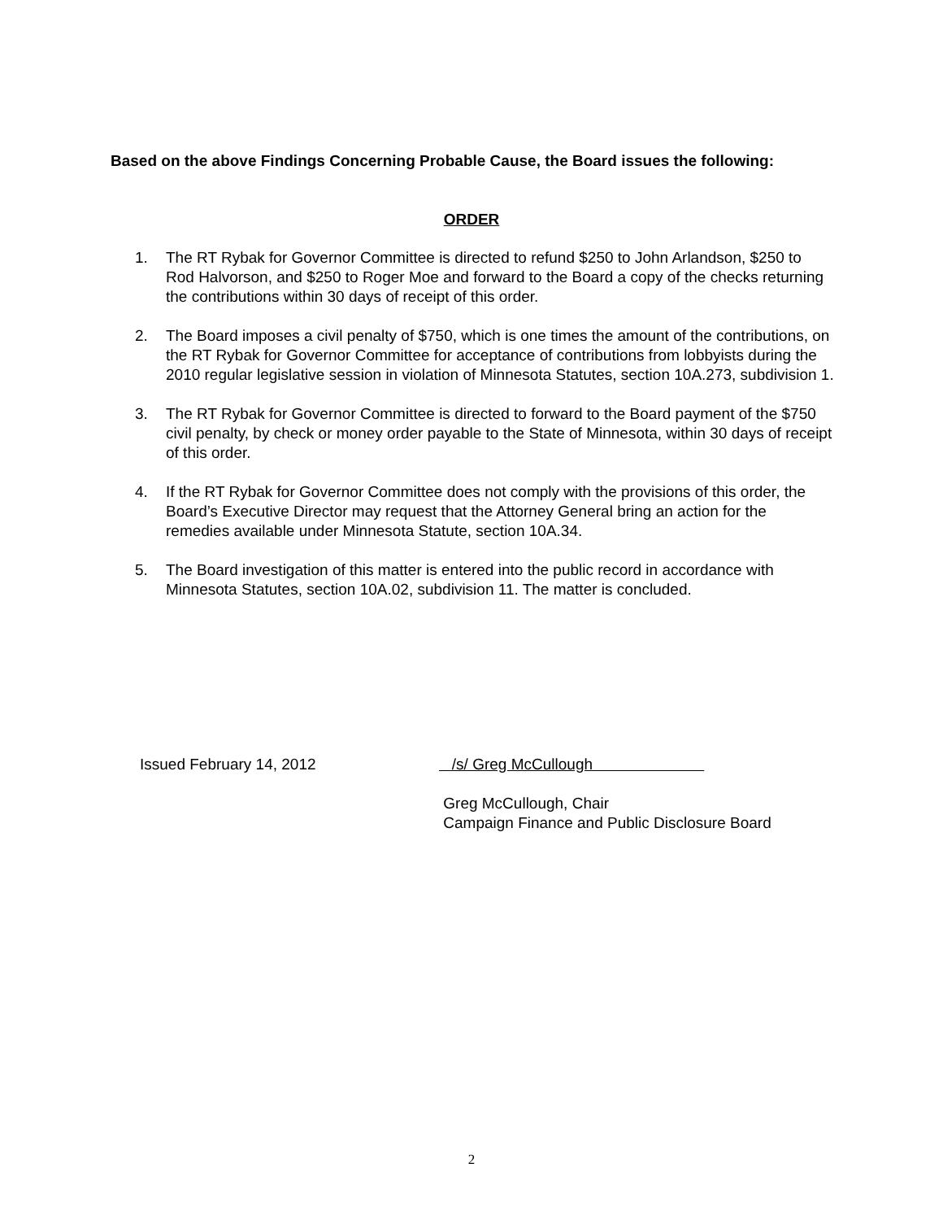Based on the above Findings Concerning Probable Cause, the Board issues the following:
ORDER
1. The RT Rybak for Governor Committee is directed to refund $250 to John Arlandson, $250 to Rod Halvorson, and $250 to Roger Moe and forward to the Board a copy of the checks returning the contributions within 30 days of receipt of this order.
2. The Board imposes a civil penalty of $750, which is one times the amount of the contributions, on the RT Rybak for Governor Committee for acceptance of contributions from lobbyists during the 2010 regular legislative session in violation of Minnesota Statutes, section 10A.273, subdivision 1.
3. The RT Rybak for Governor Committee is directed to forward to the Board payment of the $750 civil penalty, by check or money order payable to the State of Minnesota, within 30 days of receipt of this order.
4. If the RT Rybak for Governor Committee does not comply with the provisions of this order, the Board’s Executive Director may request that the Attorney General bring an action for the remedies available under Minnesota Statute, section 10A.34.
5. The Board investigation of this matter is entered into the public record in accordance with Minnesota Statutes, section 10A.02, subdivision 11. The matter is concluded.
Issued February 14, 2012 /s/ Greg McCullough
Greg McCullough, Chair
Campaign Finance and Public Disclosure Board
2